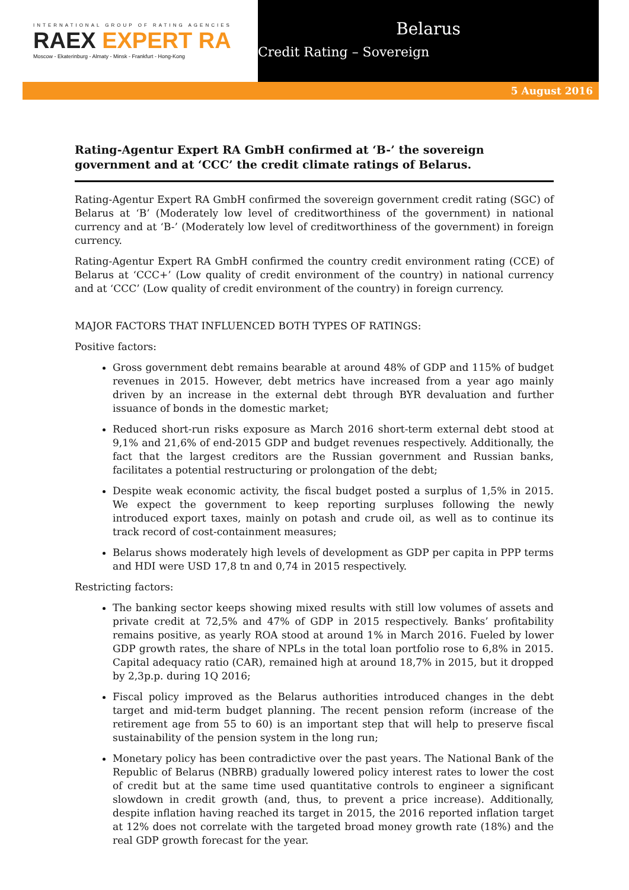INTERNATIONAL GROUP OF RATING AGENCIES
RAEX EXPERT RA
Moscow - Ekaterinburg - Almaty - Minsk - Frankfurt - Hong-Kong
Belarus
Credit Rating – Sovereign
5 August 2016
Rating-Agentur Expert RA GmbH confirmed at ‘B-’ the sovereign government and at ‘CCC’ the credit climate ratings of Belarus.
Rating-Agentur Expert RA GmbH confirmed the sovereign government credit rating (SGC) of Belarus at ‘B’ (Moderately low level of creditworthiness of the government) in national currency and at ‘B-’ (Moderately low level of creditworthiness of the government) in foreign currency.
Rating-Agentur Expert RA GmbH confirmed the country credit environment rating (CCE) of Belarus at ‘CCC+’ (Low quality of credit environment of the country) in national currency and at ‘CCC’ (Low quality of credit environment of the country) in foreign currency.
MAJOR FACTORS THAT INFLUENCED BOTH TYPES OF RATINGS:
Positive factors:
Gross government debt remains bearable at around 48% of GDP and 115% of budget revenues in 2015. However, debt metrics have increased from a year ago mainly driven by an increase in the external debt through BYR devaluation and further issuance of bonds in the domestic market;
Reduced short-run risks exposure as March 2016 short-term external debt stood at 9,1% and 21,6% of end-2015 GDP and budget revenues respectively. Additionally, the fact that the largest creditors are the Russian government and Russian banks, facilitates a potential restructuring or prolongation of the debt;
Despite weak economic activity, the fiscal budget posted a surplus of 1,5% in 2015. We expect the government to keep reporting surpluses following the newly introduced export taxes, mainly on potash and crude oil, as well as to continue its track record of cost-containment measures;
Belarus shows moderately high levels of development as GDP per capita in PPP terms and HDI were USD 17,8 tn and 0,74 in 2015 respectively.
Restricting factors:
The banking sector keeps showing mixed results with still low volumes of assets and private credit at 72,5% and 47% of GDP in 2015 respectively. Banks’ profitability remains positive, as yearly ROA stood at around 1% in March 2016. Fueled by lower GDP growth rates, the share of NPLs in the total loan portfolio rose to 6,8% in 2015. Capital adequacy ratio (CAR), remained high at around 18,7% in 2015, but it dropped by 2,3p.p. during 1Q 2016;
Fiscal policy improved as the Belarus authorities introduced changes in the debt target and mid-term budget planning. The recent pension reform (increase of the retirement age from 55 to 60) is an important step that will help to preserve fiscal sustainability of the pension system in the long run;
Monetary policy has been contradictive over the past years. The National Bank of the Republic of Belarus (NBRB) gradually lowered policy interest rates to lower the cost of credit but at the same time used quantitative controls to engineer a significant slowdown in credit growth (and, thus, to prevent a price increase). Additionally, despite inflation having reached its target in 2015, the 2016 reported inflation target at 12% does not correlate with the targeted broad money growth rate (18%) and the real GDP growth forecast for the year.